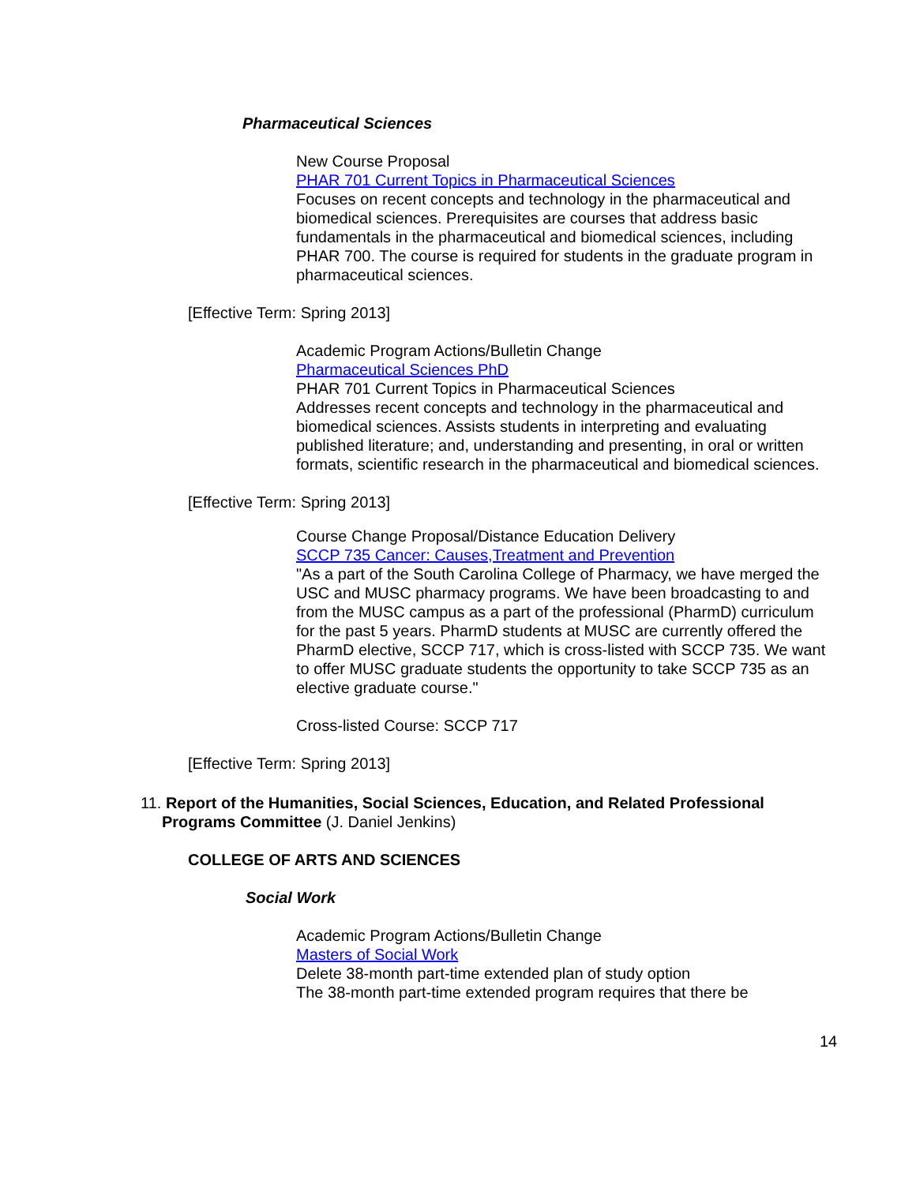Pharmaceutical Sciences
New Course Proposal
PHAR 701 Current Topics in Pharmaceutical Sciences
Focuses on recent concepts and technology in the pharmaceutical and biomedical sciences. Prerequisites are courses that address basic fundamentals in the pharmaceutical and biomedical sciences, including PHAR 700. The course is required for students in the graduate program in pharmaceutical sciences.
[Effective Term: Spring 2013]
Academic Program Actions/Bulletin Change
Pharmaceutical Sciences PhD
PHAR 701 Current Topics in Pharmaceutical Sciences
Addresses recent concepts and technology in the pharmaceutical and biomedical sciences. Assists students in interpreting and evaluating published literature; and, understanding and presenting, in oral or written formats, scientific research in the pharmaceutical and biomedical sciences.
[Effective Term: Spring 2013]
Course Change Proposal/Distance Education Delivery
SCCP 735 Cancer: Causes,Treatment and Prevention
"As a part of the South Carolina College of Pharmacy, we have merged the USC and MUSC pharmacy programs. We have been broadcasting to and from the MUSC campus as a part of the professional (PharmD) curriculum for the past 5 years. PharmD students at MUSC are currently offered the PharmD elective, SCCP 717, which is cross-listed with SCCP 735. We want to offer MUSC graduate students the opportunity to take SCCP 735 as an elective graduate course."
Cross-listed Course: SCCP 717
[Effective Term: Spring 2013]
11. Report of the Humanities, Social Sciences, Education, and Related Professional Programs Committee (J. Daniel Jenkins)
COLLEGE OF ARTS AND SCIENCES
Social Work
Academic Program Actions/Bulletin Change
Masters of Social Work
Delete 38-month part-time extended plan of study option
The 38-month part-time extended program requires that there be
14